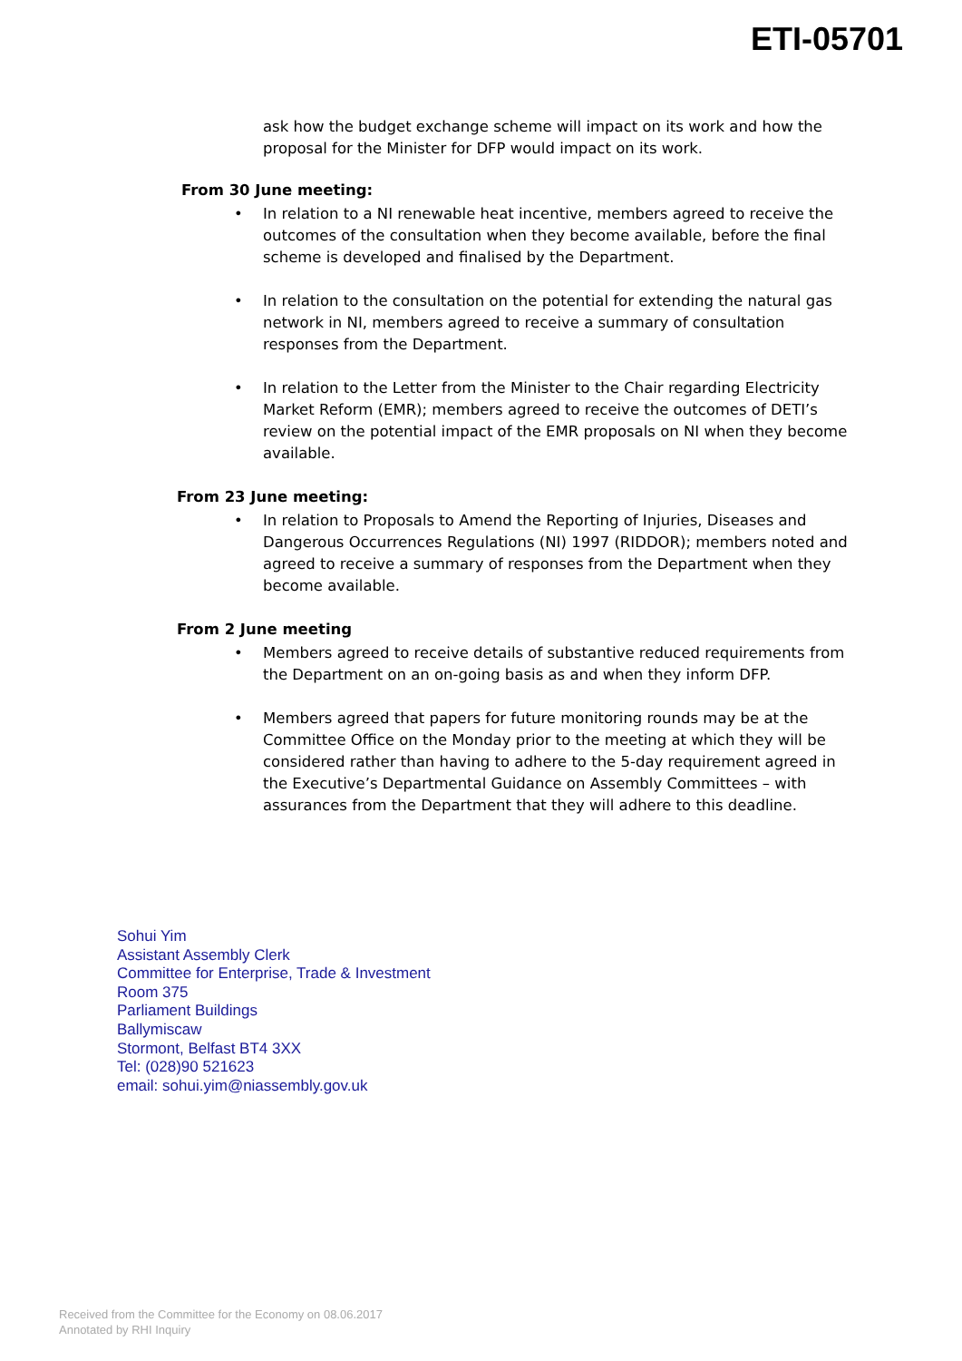ETI-05701
ask how the budget exchange scheme will impact on its work and how the proposal for the Minister for DFP would impact on its work.
From 30 June meeting:
• In relation to a NI renewable heat incentive, members agreed to receive the outcomes of the consultation when they become available, before the final scheme is developed and finalised by the Department.
• In relation to the consultation on the potential for extending the natural gas network in NI, members agreed to receive a summary of consultation responses from the Department.
• In relation to the Letter from the Minister to the Chair regarding Electricity Market Reform (EMR); members agreed to receive the outcomes of DETI’s review on the potential impact of the EMR proposals on NI when they become available.
From 23 June meeting:
• In relation to Proposals to Amend the Reporting of Injuries, Diseases and Dangerous Occurrences Regulations (NI) 1997 (RIDDOR); members noted and agreed to receive a summary of responses from the Department when they become available.
From 2 June meeting
• Members agreed to receive details of substantive reduced requirements from the Department on an on-going basis as and when they inform DFP.
• Members agreed that papers for future monitoring rounds may be at the Committee Office on the Monday prior to the meeting at which they will be considered rather than having to adhere to the 5-day requirement agreed in the Executive’s Departmental Guidance on Assembly Committees – with assurances from the Department that they will adhere to this deadline.
Sohui Yim
Assistant Assembly Clerk
Committee for Enterprise, Trade & Investment
Room 375
Parliament Buildings
Ballymiscaw
Stormont, Belfast BT4 3XX
Tel: (028)90 521623
email: sohui.yim@niassembly.gov.uk
Received from the Committee for the Economy on 08.06.2017
Annotated by RHI Inquiry